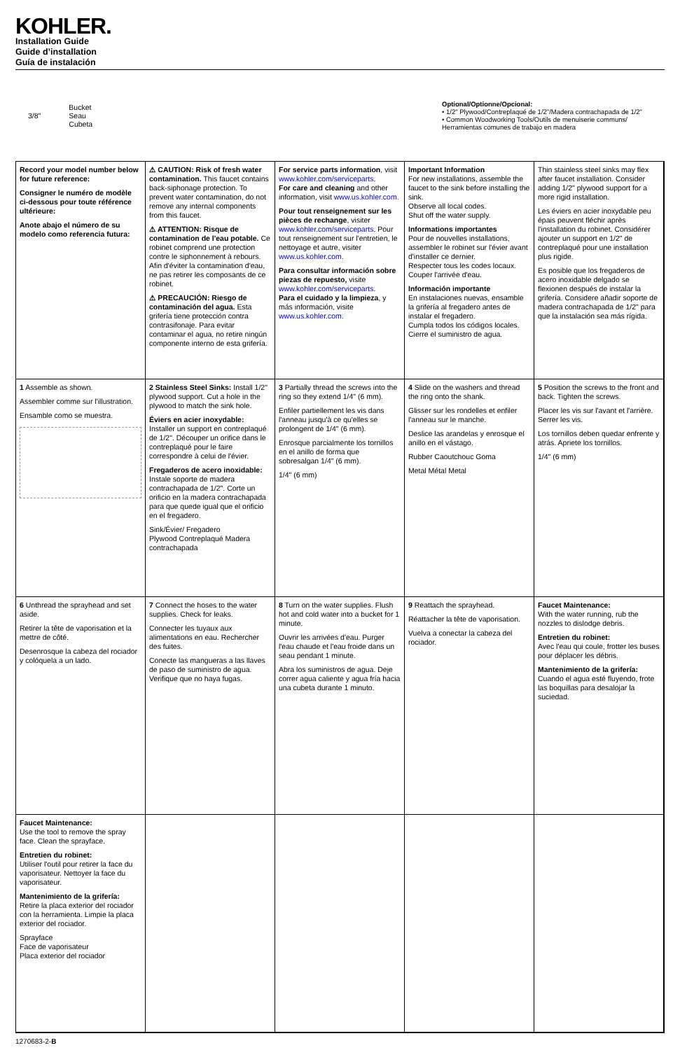KOHLER.
Installation Guide
Guide d’installation
Guía de instalación
3/8" Bucket
Seau
Cubeta
Optional/Optionne/Opcional:
• 1/2" Plywood/Contreplaqué de 1/2"/Madera contrachapada de 1/2"
• Common Woodworking Tools/Outils de menuiserie communs/ Herramientas comunes de trabajo en madera
Record your model number below for future reference:
Consigner le numéro de modèle ci-dessous pour toute référence ultérieure:
Anote abajo el número de su modelo como referencia futura:
⚠ CAUTION: Risk of fresh water contamination. This faucet contains back-siphonage protection. To prevent water contamination, do not remove any internal components from this faucet.
⚠ ATTENTION: Risque de contamination de l'eau potable. Ce robinet comprend une protection contre le siphonnement à rebours. Afin d'éviter la contamination d'eau, ne pas retirer les composants de ce robinet.
⚠ PRECAUCIÓN: Riesgo de contaminación del agua. Esta grifería tiene protección contra contrasifonaje. Para evitar contaminar el agua, no retire ningún componente interno de esta grifería.
For service parts information, visit www.kohler.com/serviceparts.
For care and cleaning and other information, visit www.us.kohler.com.
Pour tout renseignement sur les pièces de rechange, visiter www.kohler.com/serviceparts. Pour tout renseignement sur l'entretien, le nettoyage et autre, visiter www.us.kohler.com.
Para consultar información sobre piezas de repuesto, visite www.kohler.com/serviceparts.
Para el cuidado y la limpieza, y más información, visite www.us.kohler.com.
Important Information
For new installations, assemble the faucet to the sink before installing the sink.
Observe all local codes.
Shut off the water supply.
Informations importantes
Pour de nouvelles installations, assembler le robinet sur l'évier avant d'installer ce dernier.
Respecter tous les codes locaux.
Couper l'arrivée d'eau.
Información importante
En instalaciones nuevas, ensamble la grifería al fregadero antes de instalar el fregadero.
Cumpla todos los códigos locales.
Cierre el suministro de agua.
Thin stainless steel sinks may flex after faucet installation. Consider adding 1/2" plywood support for a more rigid installation.
Les éviers en acier inoxydable peu épais peuvent fléchir après l'installation du robinet. Considérer ajouter un support en 1/2" de contreplaqué pour une installation plus rigide.
Es posible que los fregaderos de acero inoxidable delgado se flexionen después de instalar la grifería. Considere añadir soporte de madera contrachapada de 1/2" para que la instalación sea más rígida.
1 Assemble as shown.
Assembler comme sur l'illustration.
Ensamble como se muestra.
2 Stainless Steel Sinks: Install 1/2" plywood support. Cut a hole in the plywood to match the sink hole.
Éviers en acier inoxydable: Installer un support en contreplaqué de 1/2". Découper un orifice dans le contreplaqué pour le faire correspondre à celui de l'évier.
Fregaderos de acero inoxidable: Instale soporte de madera contrachapada de 1/2". Corte un orificio en la madera contrachapada para que quede igual que el orificio en el fregadero.
Sink/Évier/ Fregadero
Plywood Contreplaqué Madera contrachapada
3 Partially thread the screws into the ring so they extend 1/4" (6 mm).
Enfiler partiellement les vis dans l'anneau jusqu'à ce qu'elles se prolongent de 1/4" (6 mm).
Enrosque parcialmente los tornillos en el anillo de forma que sobresalgan 1/4" (6 mm).
1/4" (6 mm)
4 Slide on the washers and thread the ring onto the shank.
Glisser sur les rondelles et enfiler l'anneau sur le manche.
Deslice las arandelas y enrosque el anillo en el vástago.
Rubber Caoutchouc Goma
Metal Métal Metal
5 Position the screws to the front and back. Tighten the screws.
Placer les vis sur l'avant et l'arrière. Serrer les vis.
Los tornillos deben quedar enfrente y atrás. Apriete los tornillos.
1/4" (6 mm)
6 Unthread the sprayhead and set aside.
Retirer la tête de vaporisation et la mettre de côté.
Desenrosque la cabeza del rociador y colóquela a un lado.
7 Connect the hoses to the water supplies. Check for leaks.
Connecter les tuyaux aux alimentations en eau. Rechercher des fuites.
Conecte las mangueras a las llaves de paso de suministro de agua. Verifique que no haya fugas.
8 Turn on the water supplies. Flush hot and cold water into a bucket for 1 minute.
Ouvrir les arrivées d'eau. Purger l'eau chaude et l'eau froide dans un seau pendant 1 minute.
Abra los suministros de agua. Deje correr agua caliente y agua fría hacia una cubeta durante 1 minuto.
9 Reattach the sprayhead.
Réattacher la tête de vaporisation.
Vuelva a conectar la cabeza del rociador.
Faucet Maintenance:
With the water running, rub the nozzles to dislodge debris.
Entretien du robinet:
Avec l'eau qui coule, frotter les buses pour déplacer les débris.
Mantenimiento de la grifería:
Cuando el agua esté fluyendo, frote las boquillas para desalojar la suciedad.
Faucet Maintenance:
Use the tool to remove the spray face. Clean the sprayface.
Entretien du robinet:
Utiliser l'outil pour retirer la face du vaporisateur. Nettoyer la face du vaporisateur.
Mantenimiento de la grifería:
Retire la placa exterior del rociador con la herramienta. Limpie la placa exterior del rociador.
Sprayface
Face de vaporisateur
Placa exterior del rociador
1270683-2-B